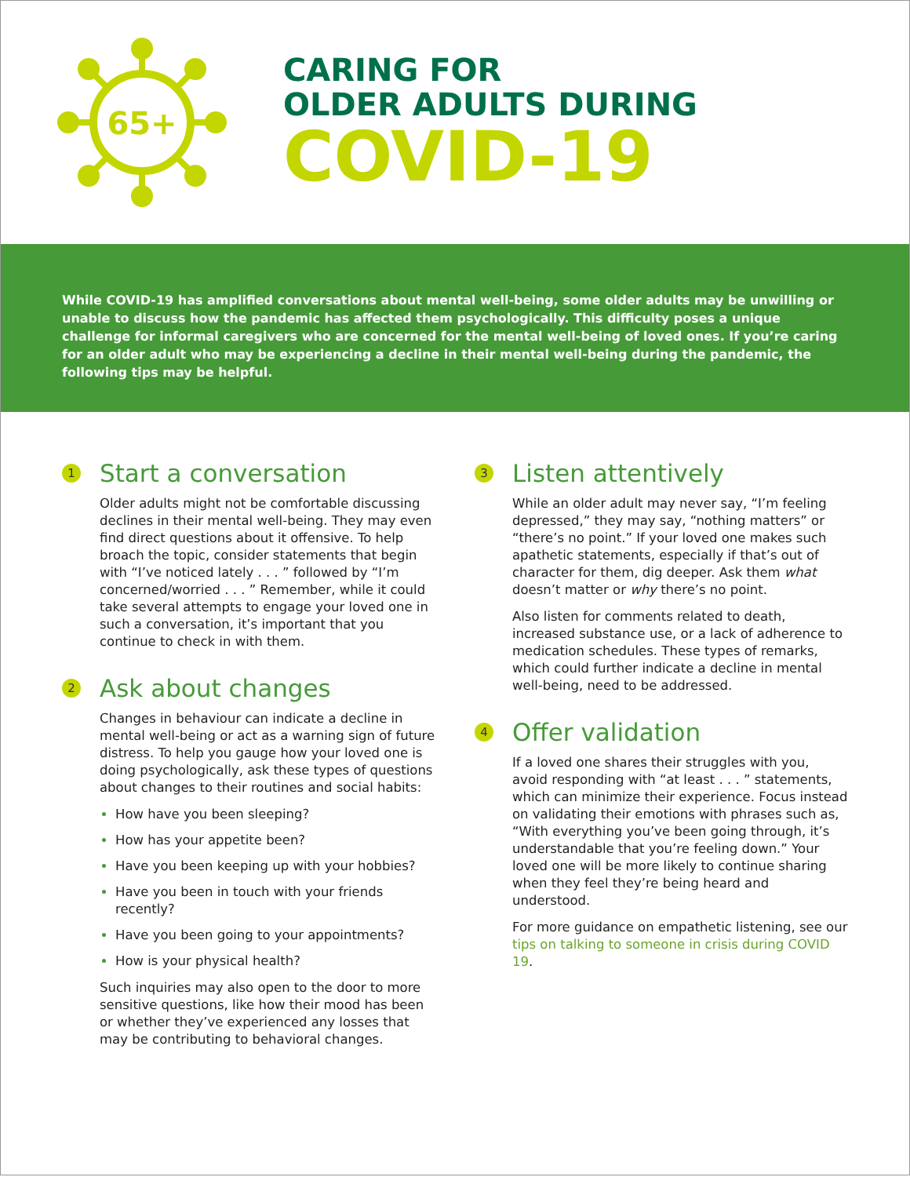65+
CARING FOR
OLDER ADULTS DURING
COVID-19
While COVID-19 has amplified conversations about mental well-being, some older adults may be unwilling or unable to discuss how the pandemic has affected them psychologically. This difficulty poses a unique challenge for informal caregivers who are concerned for the mental well-being of loved ones. If you’re caring for an older adult who may be experiencing a decline in their mental well-being during the pandemic, the following tips may be helpful.
1 Start a conversation
Older adults might not be comfortable discussing declines in their mental well-being. They may even find direct questions about it offensive. To help broach the topic, consider statements that begin with “I’ve noticed lately . . . ” followed by “I’m concerned/worried . . . ” Remember, while it could take several attempts to engage your loved one in such a conversation, it’s important that you continue to check in with them.
2 Ask about changes
Changes in behaviour can indicate a decline in mental well-being or act as a warning sign of future distress. To help you gauge how your loved one is doing psychologically, ask these types of questions about changes to their routines and social habits:
How have you been sleeping?
How has your appetite been?
Have you been keeping up with your hobbies?
Have you been in touch with your friends recently?
Have you been going to your appointments?
How is your physical health?
Such inquiries may also open to the door to more sensitive questions, like how their mood has been or whether they’ve experienced any losses that may be contributing to behavioral changes.
3 Listen attentively
While an older adult may never say, “I’m feeling depressed,” they may say, “nothing matters” or “there’s no point.” If your loved one makes such apathetic statements, especially if that’s out of character for them, dig deeper. Ask them what doesn’t matter or why there’s no point.
Also listen for comments related to death, increased substance use, or a lack of adherence to medication schedules. These types of remarks, which could further indicate a decline in mental well-being, need to be addressed.
4 Offer validation
If a loved one shares their struggles with you, avoid responding with “at least . . . ” statements, which can minimize their experience. Focus instead on validating their emotions with phrases such as, “With everything you’ve been going through, it’s understandable that you’re feeling down.” Your loved one will be more likely to continue sharing when they feel they’re being heard and understood.
For more guidance on empathetic listening, see our tips on talking to someone in crisis during COVID 19.